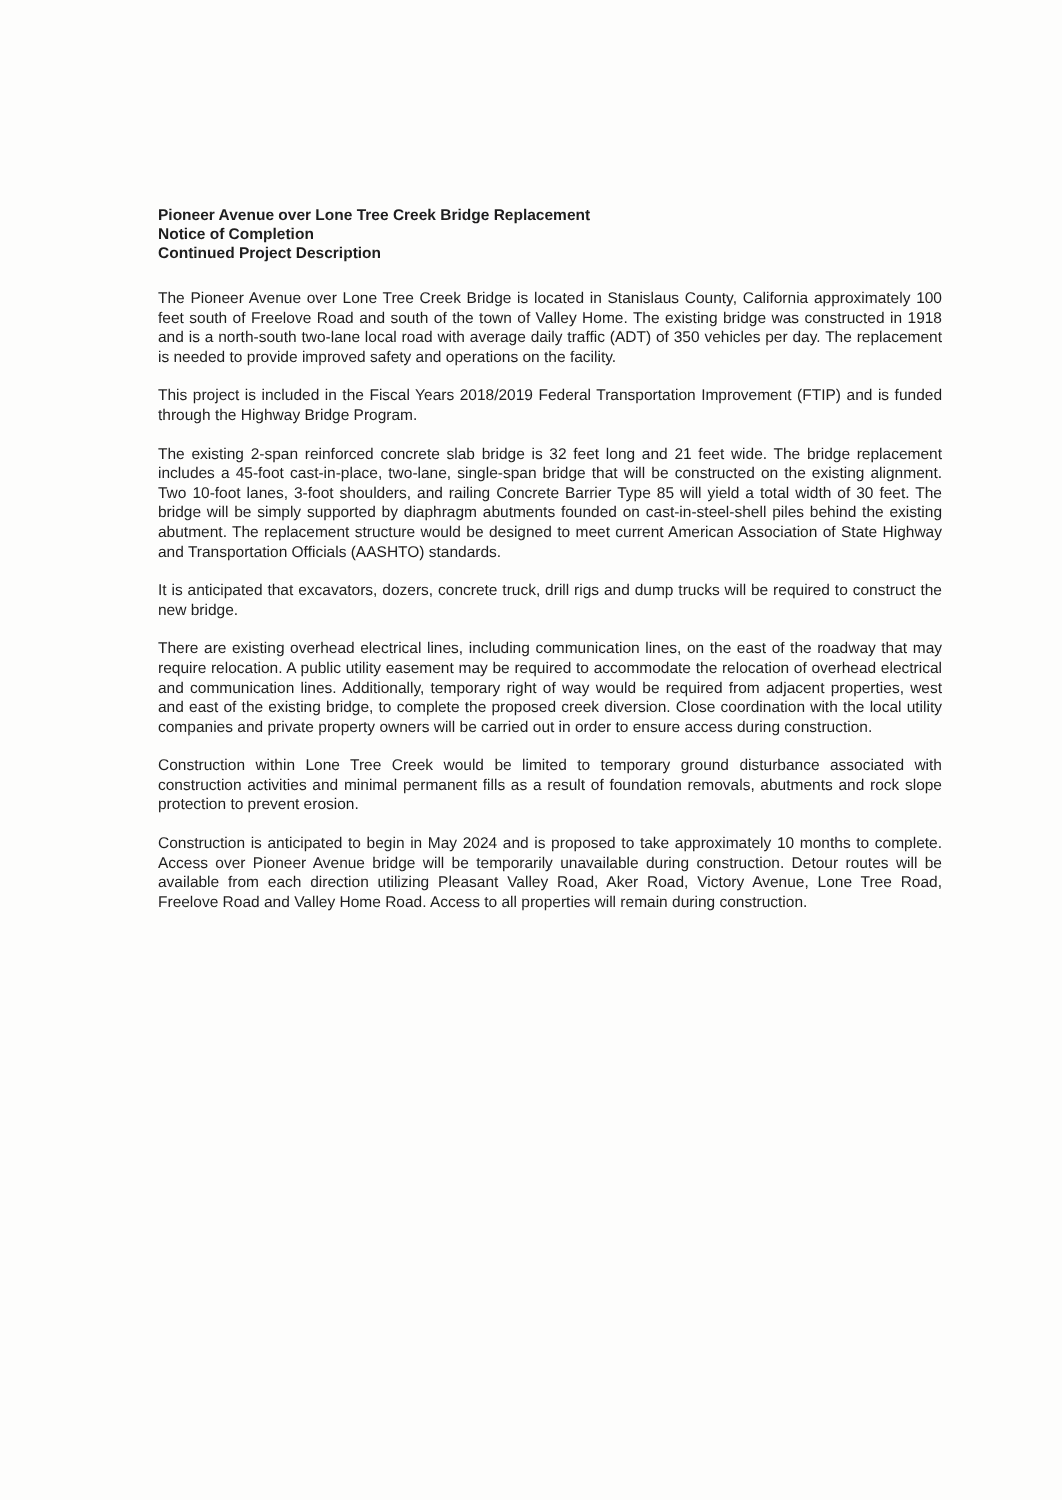Pioneer Avenue over Lone Tree Creek Bridge Replacement
Notice of Completion
Continued Project Description
The Pioneer Avenue over Lone Tree Creek Bridge is located in Stanislaus County, California approximately 100 feet south of Freelove Road and south of the town of Valley Home. The existing bridge was constructed in 1918 and is a north-south two-lane local road with average daily traffic (ADT) of 350 vehicles per day. The replacement is needed to provide improved safety and operations on the facility.
This project is included in the Fiscal Years 2018/2019 Federal Transportation Improvement (FTIP) and is funded through the Highway Bridge Program.
The existing 2-span reinforced concrete slab bridge is 32 feet long and 21 feet wide. The bridge replacement includes a 45-foot cast-in-place, two-lane, single-span bridge that will be constructed on the existing alignment. Two 10-foot lanes, 3-foot shoulders, and railing Concrete Barrier Type 85 will yield a total width of 30 feet. The bridge will be simply supported by diaphragm abutments founded on cast-in-steel-shell piles behind the existing abutment. The replacement structure would be designed to meet current American Association of State Highway and Transportation Officials (AASHTO) standards.
It is anticipated that excavators, dozers, concrete truck, drill rigs and dump trucks will be required to construct the new bridge.
There are existing overhead electrical lines, including communication lines, on the east of the roadway that may require relocation. A public utility easement may be required to accommodate the relocation of overhead electrical and communication lines. Additionally, temporary right of way would be required from adjacent properties, west and east of the existing bridge, to complete the proposed creek diversion. Close coordination with the local utility companies and private property owners will be carried out in order to ensure access during construction.
Construction within Lone Tree Creek would be limited to temporary ground disturbance associated with construction activities and minimal permanent fills as a result of foundation removals, abutments and rock slope protection to prevent erosion.
Construction is anticipated to begin in May 2024 and is proposed to take approximately 10 months to complete. Access over Pioneer Avenue bridge will be temporarily unavailable during construction. Detour routes will be available from each direction utilizing Pleasant Valley Road, Aker Road, Victory Avenue, Lone Tree Road, Freelove Road and Valley Home Road. Access to all properties will remain during construction.